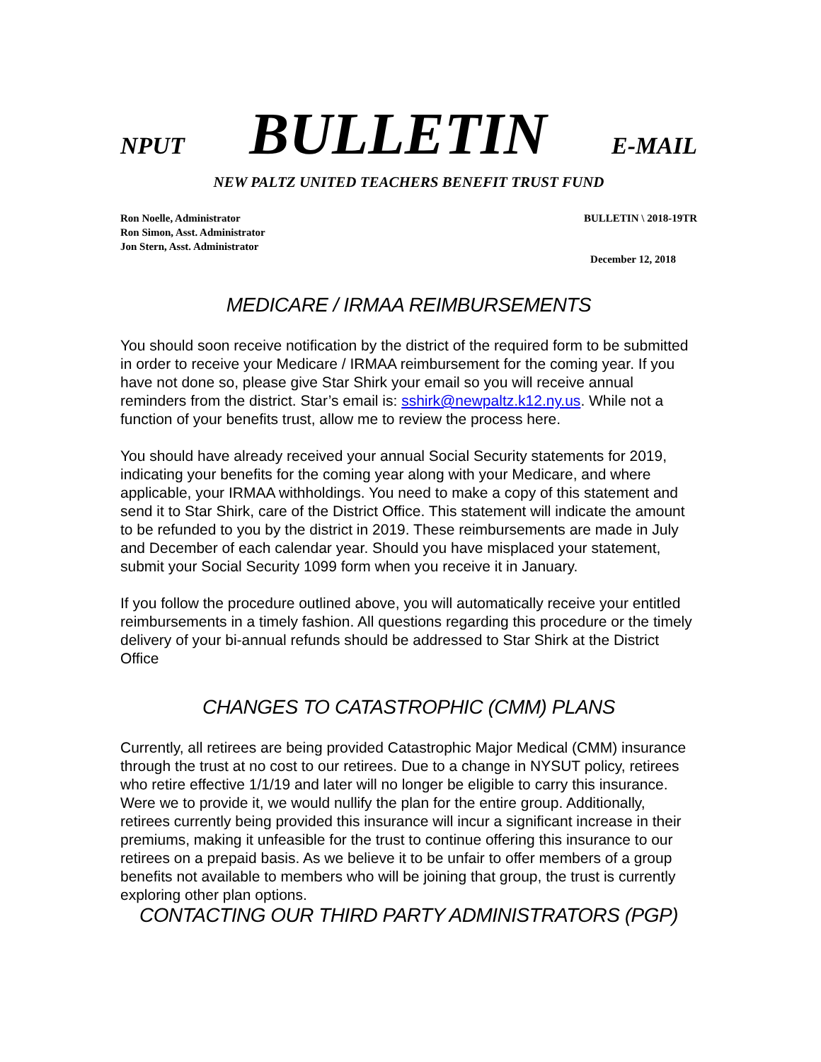NPUT BULLETIN E-MAIL
NEW PALTZ UNITED TEACHERS BENEFIT TRUST FUND
Ron Noelle, Administrator
Ron Simon, Asst. Administrator
Jon Stern, Asst. Administrator
BULLETIN \ 2018-19TR
December 12, 2018
MEDICARE / IRMAA REIMBURSEMENTS
You should soon receive notification by the district of the required form to be submitted in order to receive your Medicare / IRMAA reimbursement for the coming year. If you have not done so, please give Star Shirk your email so you will receive annual reminders from the district. Star’s email is: sshirk@newpaltz.k12.ny.us. While not a function of your benefits trust, allow me to review the process here.
You should have already received your annual Social Security statements for 2019, indicating your benefits for the coming year along with your Medicare, and where applicable, your IRMAA withholdings. You need to make a copy of this statement and send it to Star Shirk, care of the District Office. This statement will indicate the amount to be refunded to you by the district in 2019. These reimbursements are made in July and December of each calendar year. Should you have misplaced your statement, submit your Social Security 1099 form when you receive it in January.
If you follow the procedure outlined above, you will automatically receive your entitled reimbursements in a timely fashion. All questions regarding this procedure or the timely delivery of your bi-annual refunds should be addressed to Star Shirk at the District Office
CHANGES TO CATASTROPHIC (CMM) PLANS
Currently, all retirees are being provided Catastrophic Major Medical (CMM) insurance through the trust at no cost to our retirees. Due to a change in NYSUT policy, retirees who retire effective 1/1/19 and later will no longer be eligible to carry this insurance. Were we to provide it, we would nullify the plan for the entire group. Additionally, retirees currently being provided this insurance will incur a significant increase in their premiums, making it unfeasible for the trust to continue offering this insurance to our retirees on a prepaid basis. As we believe it to be unfair to offer members of a group benefits not available to members who will be joining that group, the trust is currently exploring other plan options.
CONTACTING OUR THIRD PARTY ADMINISTRATORS (PGP)